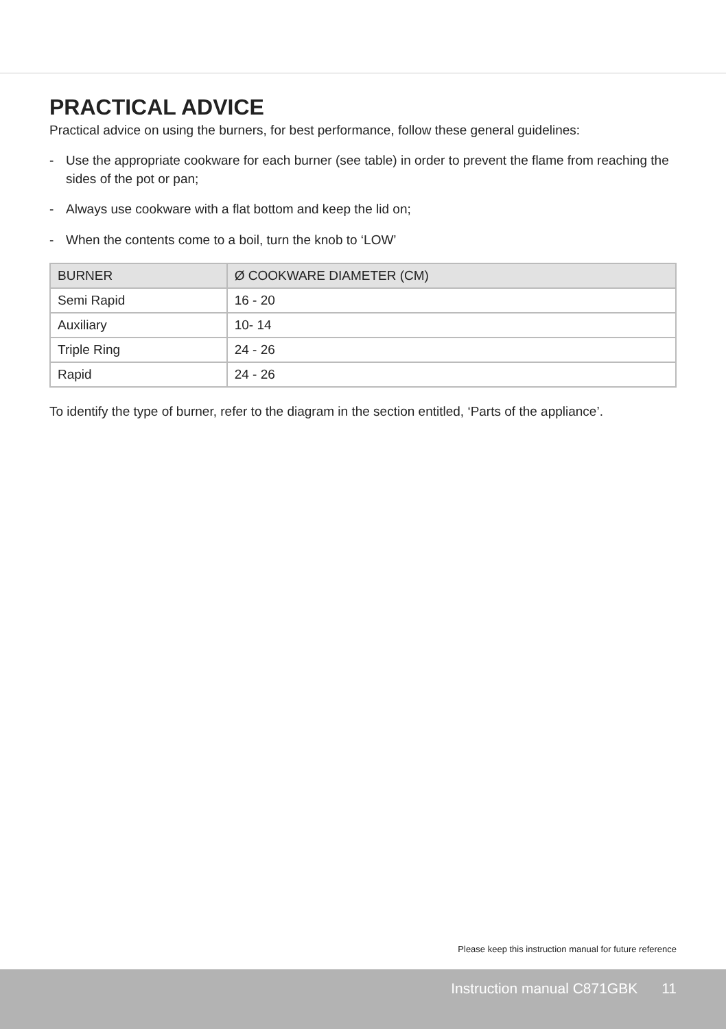PRACTICAL ADVICE
Practical advice on using the burners, for best performance, follow these general guidelines:
- Use the appropriate cookware for each burner (see table) in order to prevent the flame from reaching the sides of the pot or pan;
- Always use cookware with a flat bottom and keep the lid on;
- When the contents come to a boil, turn the knob to ‘LOW’
| BURNER | Ø COOKWARE DIAMETER (CM) |
| --- | --- |
| Semi Rapid | 16 - 20 |
| Auxiliary | 10- 14 |
| Triple Ring | 24 - 26 |
| Rapid | 24 - 26 |
To identify the type of burner, refer to the diagram in the section entitled, ‘Parts of the appliance’.
Please keep this instruction manual for future reference
Instruction manual C871GBK 11